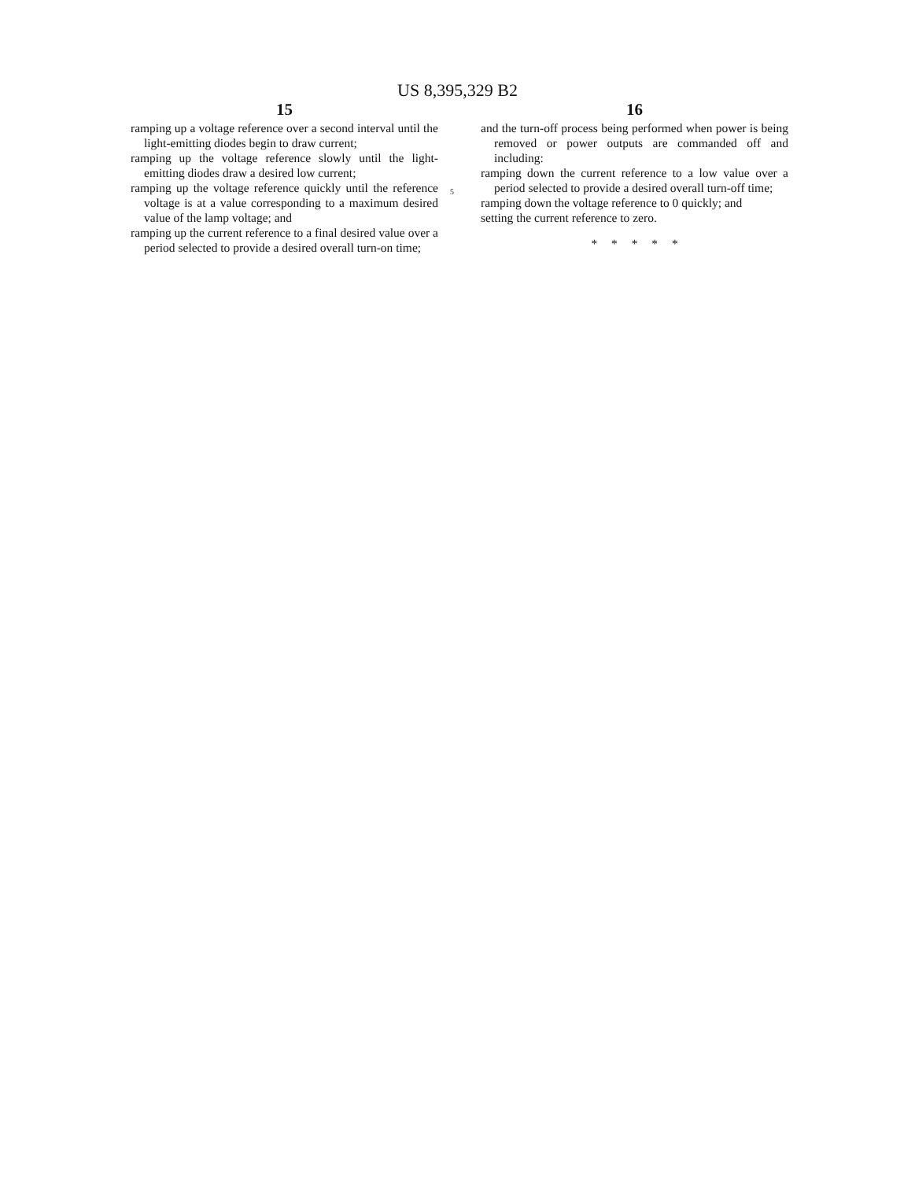US 8,395,329 B2
15
ramping up a voltage reference over a second interval until the light-emitting diodes begin to draw current;
ramping up the voltage reference slowly until the light-emitting diodes draw a desired low current;
ramping up the voltage reference quickly until the reference voltage is at a value corresponding to a maximum desired value of the lamp voltage; and
ramping up the current reference to a final desired value over a period selected to provide a desired overall turn-on time;
5
16
and the turn-off process being performed when power is being removed or power outputs are commanded off and including:
ramping down the current reference to a low value over a period selected to provide a desired overall turn-off time;
ramping down the voltage reference to 0 quickly; and
setting the current reference to zero.
* * * * *